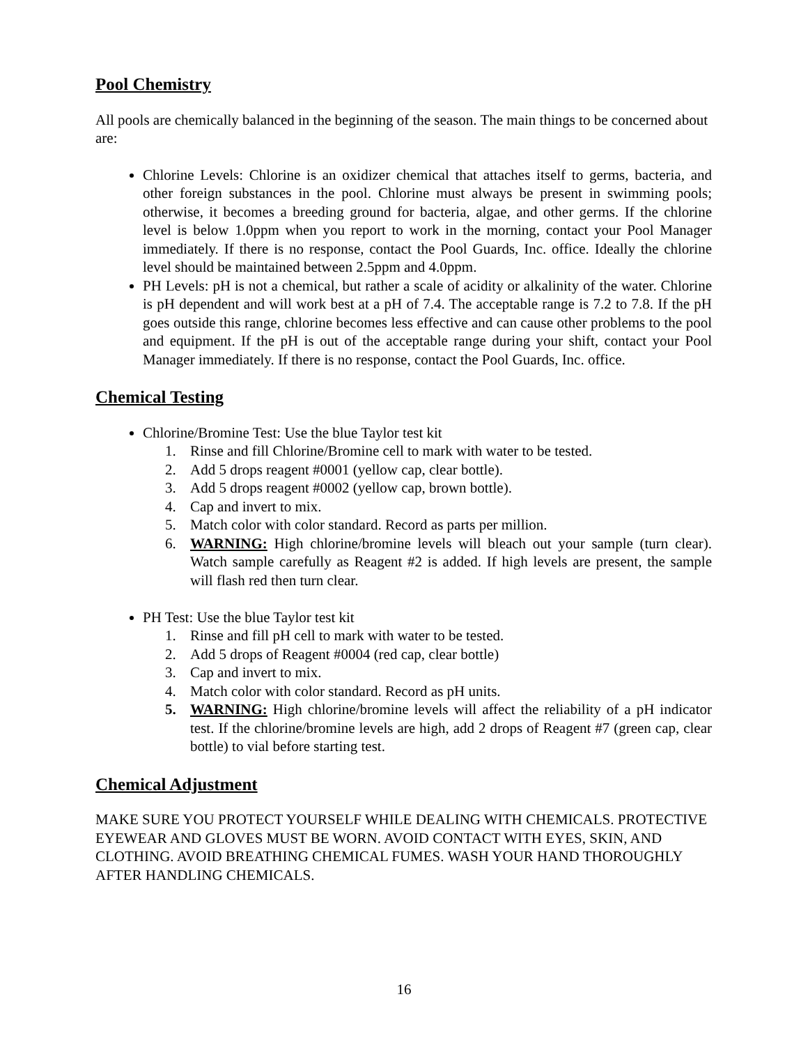Pool Chemistry
All pools are chemically balanced in the beginning of the season. The main things to be concerned about are:
Chlorine Levels: Chlorine is an oxidizer chemical that attaches itself to germs, bacteria, and other foreign substances in the pool. Chlorine must always be present in swimming pools; otherwise, it becomes a breeding ground for bacteria, algae, and other germs. If the chlorine level is below 1.0ppm when you report to work in the morning, contact your Pool Manager immediately. If there is no response, contact the Pool Guards, Inc. office. Ideally the chlorine level should be maintained between 2.5ppm and 4.0ppm.
PH Levels: pH is not a chemical, but rather a scale of acidity or alkalinity of the water. Chlorine is pH dependent and will work best at a pH of 7.4. The acceptable range is 7.2 to 7.8. If the pH goes outside this range, chlorine becomes less effective and can cause other problems to the pool and equipment. If the pH is out of the acceptable range during your shift, contact your Pool Manager immediately. If there is no response, contact the Pool Guards, Inc. office.
Chemical Testing
Chlorine/Bromine Test: Use the blue Taylor test kit
1. Rinse and fill Chlorine/Bromine cell to mark with water to be tested.
2. Add 5 drops reagent #0001 (yellow cap, clear bottle).
3. Add 5 drops reagent #0002 (yellow cap, brown bottle).
4. Cap and invert to mix.
5. Match color with color standard. Record as parts per million.
6. WARNING: High chlorine/bromine levels will bleach out your sample (turn clear). Watch sample carefully as Reagent #2 is added. If high levels are present, the sample will flash red then turn clear.
PH Test: Use the blue Taylor test kit
1. Rinse and fill pH cell to mark with water to be tested.
2. Add 5 drops of Reagent #0004 (red cap, clear bottle)
3. Cap and invert to mix.
4. Match color with color standard. Record as pH units.
5. WARNING: High chlorine/bromine levels will affect the reliability of a pH indicator test. If the chlorine/bromine levels are high, add 2 drops of Reagent #7 (green cap, clear bottle) to vial before starting test.
Chemical Adjustment
MAKE SURE YOU PROTECT YOURSELF WHILE DEALING WITH CHEMICALS. PROTECTIVE EYEWEAR AND GLOVES MUST BE WORN. AVOID CONTACT WITH EYES, SKIN, AND CLOTHING. AVOID BREATHING CHEMICAL FUMES. WASH YOUR HAND THOROUGHLY AFTER HANDLING CHEMICALS.
16